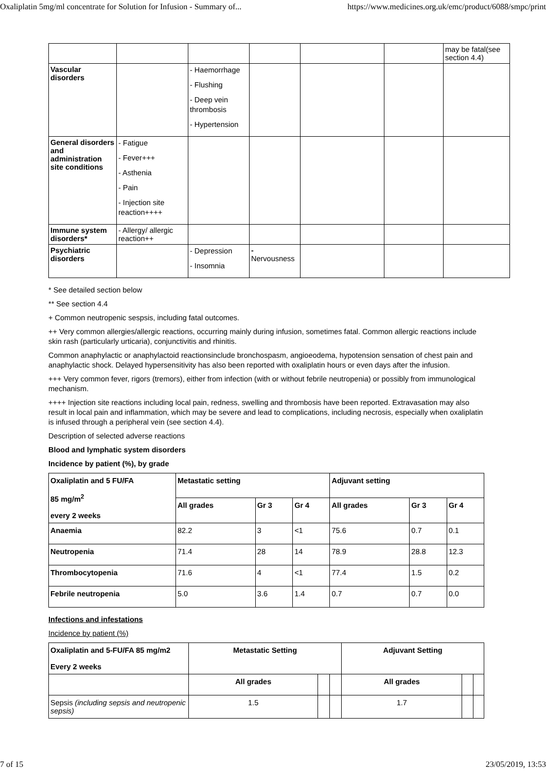Oxaliplatin 5mg/ml concentrate for Solution for Infusion - Summary of... https://www.medicines.org.uk/emc/product/6088/smpc/print
| | | | | | | may be fatal(see section 4.4) |
| Vascular disorders | | - Haemorrhage - Flushing - Deep vein thrombosis - Hypertension | | | | |
| General disorders and administration site conditions | - Fatigue - Fever+++ - Asthenia - Pain - Injection site reaction++++ | | | | | |
| Immune system disorders* | - Allergy/ allergic reaction++ | | | | | |
| Psychiatric disorders | | - Depression - Insomnia | - Nervousness | | | |
* See detailed section below
** See section 4.4
+ Common neutropenic sespsis, including fatal outcomes.
++ Very common allergies/allergic reactions, occurring mainly during infusion, sometimes fatal. Common allergic reactions include skin rash (particularly urticaria), conjunctivitis and rhinitis.
Common anaphylactic or anaphylactoid reactionsinclude bronchospasm, angioeodema, hypotension sensation of chest pain and anaphylactic shock. Delayed hypersensitivity has also been reported with oxaliplatin hours or even days after the infusion.
+++ Very common fever, rigors (tremors), either from infection (with or without febrile neutropenia) or possibly from immunological mechanism.
++++ Injection site reactions including local pain, redness, swelling and thrombosis have been reported. Extravasation may also result in local pain and inflammation, which may be severe and lead to complications, including necrosis, especially when oxaliplatin is infused through a peripheral vein (see section 4.4).
Description of selected adverse reactions
Blood and lymphatic system disorders
Incidence by patient (%), by grade
| Oxaliplatin and 5 FU/FA 85 mg/m<sup>2</sup> every 2 weeks | Metastatic setting | | | Adjuvant setting | | |
| --- | --- | --- | --- | --- | --- | --- |
| | All grades | Gr 3 | Gr 4 | All grades | Gr 3 | Gr 4 |
| Anaemia | 82.2 | 3 | <1 | 75.6 | 0.7 | 0.1 |
| Neutropenia | 71.4 | 28 | 14 | 78.9 | 28.8 | 12.3 |
| Thrombocytopenia | 71.6 | 4 | <1 | 77.4 | 1.5 | 0.2 |
| Febrile neutropenia | 5.0 | 3.6 | 1.4 | 0.7 | 0.7 | 0.0 |
Infections and infestations
Incidence by patient (%)
| Oxaliplatin and 5-FU/FA 85 mg/m2 Every 2 weeks | Metastatic Setting | | | Adjuvant Setting | | |
| --- | --- | --- | --- | --- | --- | --- |
| | All grades | | | All grades | | |
| Sepsis (including sepsis and neutropenic sepsis) | 1.5 | | | 1.7 | | |
7 of 15 23/05/2019, 13:53